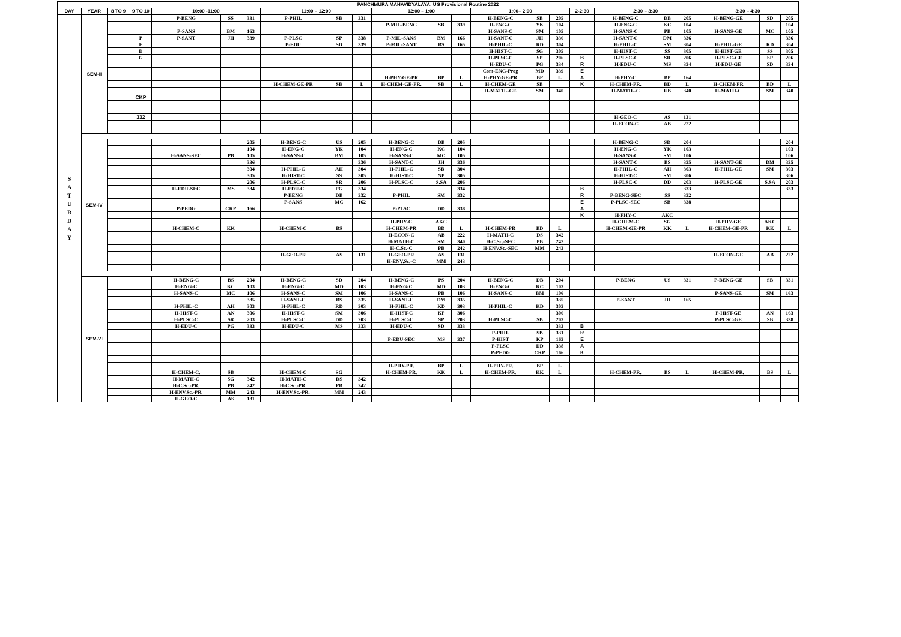| PANCHMURA MAHAVIDYALAYA: UG Provisional Routine 2022 | | | | | | | | | | | | | | | | | | | | | | |
| --- | --- | --- | --- | --- | --- | --- | --- | --- | --- | --- | --- | --- | --- | --- | --- | --- | --- | --- | --- | --- | --- | --- |
| DAY | YEAR | 8 TO 9 | 9 TO 10 | 10:00 -11:00 | | | 11:00 – 12:00 | | | 12:00 – 1:00 | | | 1:00– 2:00 | | | 2-2:30 | 2:30 – 3:30 | | | 3:30 – 4:30 | | |
| S A T U R D A Y | SEM-II | | | P-BENG | SS | 331 | P-PHIL | SB | 331 | | | | H-BENG-C | SB | 205 | | H-BENG-C | DB | 205 | H-BENG-GE | SD | 205 |
| | | | | | | | | | | P-MIL-BENG | SB | 339 | H-ENG-C | YK | 104 | | H-ENG-C | KC | 104 | | | 104 |
| | | | | P-SANS | BM | 163 | | | | | | | H-SANS-C | SM | 105 | | H-SANS-C | PB | 105 | H-SANS-GE | MC | 105 |
| | | | P | P-SANT | JH | 339 | P-PLSC | SP | 338 | P-MIL-SANS | BM | 166 | H-SANT-C | JH | 336 | | H-SANT-C | DM | 336 | | | 336 |
| | | | E | | | | P-EDU | SD | 339 | P-MIL-SANT | BS | 165 | H-PHIL-C | RD | 304 | | H-PHIL-C | SM | 304 | H-PHIL-GE | KD | 304 |
| | | | D | | | | | | | | | | H-HIST-C | SG | 305 | | H-HIST-C | SS | 305 | H-HIST-GE | SS | 305 |
| | | | G | | | | | | | | | | H-PLSC-C | SP | 206 | B | H-PLSC-C | SR | 206 | H-PLSC-GE | SP | 206 |
| | | | | | | | | | | | | | H-EDU-C | PG | 334 | R | H-EDU-C | MS | 334 | H-EDU-GE | SD | 334 |
| | | | | | | | | | | | | | Com-ENG-Prog | MD | 339 | E | | | | | | |
| | | | | | | | | | | H-PHY-GE-PR | BP | L | H-PHY-GE-PR | BP | L | A | H-PHY-C | BP | 164 | | | |
| | | | | | | | H-CHEM-GE-PR | SB | L | H-CHEM-GE-PR. | SB | L | H-CHEM-GE | SB | | K | H-CHEM-PR. | BD | L | H-CHEM-PR | BD | L |
| | | | | | | | | | | | | | H-MATH--GE | SM | 340 | | H-MATH--C | UB | 340 | H-MATH-C | SM | 340 |
| | | | CKP | | | | | | | | | | | | | | | | | | | |
| | | | 332 | | | | | | | | | | | | | | H-GEO-C | AS | 131 | | | |
| | | | | | | | | | | | | | | | | | H-ECON-C | AB | 222 | | | |
| | SEM-IV | | | | | 205 | H-BENG-C | US | 205 | H-BENG-C | DB | 205 | | | | | H-BENG-C | SD | 204 | | | 204 |
| | | | | | | 104 | H-ENG-C | YK | 104 | H-ENG-C | KC | 104 | | | | | H-ENG-C | YK | 103 | | | 103 |
| | | | | H-SANS-SEC | PB | 105 | H-SANS-C | BM | 105 | H-SANS-C | MC | 105 | | | | | H-SANS-C | SM | 106 | | | 106 |
| | | | | | | 336 | | | 336 | H-SANT-C | JH | 336 | | | | | H-SANT-C | BS | 335 | H-SANT-GE | DM | 335 |
| | | | | | | 304 | H-PHIL-C | AH | 304 | H-PHIL-C | SB | 304 | | | | | H-PHIL-C | AH | 303 | H-PHIL-GE | SM | 303 |
| | | | | | | 305 | H-HIST-C | SS | 305 | H-HIST-C | NP | 305 | | | | | H-HIST-C | SM | 306 | | | 306 |
| | | | | | | 206 | H-PLSC-C | SR | 206 | H-PLSC-C | S.SA | 206 | | | | | H-PLSC-C | DD | 203 | H-PLSC-GE | S.SA | 203 |
| | | | | H-EDU-SEC | MS | 334 | H-EDU-C | PG | 334 | | | 334 | | | | B | | | 333 | | | 333 |
| | | | | | | | P-BENG | DB | 332 | P-PHIL | SM | 332 | | | | R | P-BENG-SEC | SS | 332 | | | |
| | | | | | | | P-SANS | MC | 162 | | | | | | | E | P-PLSC-SEC | SB | 338 | | | |
| | | | | P-PEDG | CKP | 166 | | | | P-PLSC | DD | 338 | | | | A | | | | | | |
| | | | | | | | | | | | | | | | | K | H-PHY-C | AKC | | | | |
| | | | | | | | | | | H-PHY-C | AKC | | | | | | H-CHEM-C | SG | | H-PHY-GE | AKC | |
| | | | | H-CHEM-C | KK | | H-CHEM-C | BS | | H-CHEM-PR | BD | L | H-CHEM-PR | BD | L | | H-CHEM-GE-PR | KK | L | H-CHEM-GE-PR | KK | L |
| | | | | | | | | | | H-ECON-C | AB | 222 | H-MATH-C | DS | 342 | | | | | | | |
| | | | | | | | | | | H-MATH-C | SM | 340 | H-C.Sc.-SEC | PB | 242 | | | | | | | |
| | | | | | | | | | | H-C.Sc.-C | PB | 242 | H-ENV.Sc.-SEC | MM | 243 | | | | | | | |
| | | | | | | | H-GEO-PR | AS | 131 | H-GEO-PR | AS | 131 | | | | | | | | H-ECON-GE | AB | 222 |
| | | | | | | | | | | H-ENV.Sc.-C | MM | 243 | | | | | | | | | | |
| | SEM-VI | | | H-BENG-C | BS | 204 | H-BENG-C | SD | 204 | H-BENG-C | PS | 204 | H-BENG-C | DB | 204 | | P-BENG | US | 331 | P-BENG-GE | SB | 331 |
| | | | | H-ENG-C | KC | 103 | H-ENG-C | MD | 103 | H-ENG-C | MD | 103 | H-ENG-C | KC | 103 | | | | | | | |
| | | | | H-SANS-C | MC | 106 | H-SANS-C | SM | 106 | H-SANS-C | PB | 106 | H-SANS-C | BM | 106 | | | | | P-SANS-GE | SM | 163 |
| | | | | | | 335 | H-SANT-C | BS | 335 | H-SANT-C | DM | 335 | | | 335 | | P-SANT | JH | 165 | | | |
| | | | | H-PHIL-C | AH | 303 | H-PHIL-C | RD | 303 | H-PHIL-C | KD | 303 | H-PHIL-C | KD | 303 | | | | | | | |
| | | | | H-HIST-C | AN | 306 | H-HIST-C | SM | 306 | H-HIST-C | KP | 306 | | | 306 | | | | | P-HIST-GE | AN | 163 |
| | | | | H-PLSC-C | SR | 203 | H-PLSC-C | DD | 203 | H-PLSC-C | SP | 203 | H-PLSC-C | SB | 203 | | | | | P-PLSC-GE | SB | 338 |
| | | | | H-EDU-C | PG | 333 | H-EDU-C | MS | 333 | H-EDU-C | SD | 333 | | | 333 | B | | | | | | |
| | | | | | | | | | | | | | P-PHIL | SB | 331 | R | | | | | | |
| | | | | | | | | | | P-EDU-SEC | MS | 337 | P-HIST | KP | 163 | E | | | | | | |
| | | | | | | | | | | | | | P-PLSC | DD | 338 | A | | | | | | |
| | | | | | | | | | | | | | P-PEDG | CKP | 166 | K | | | | | | |
| | | | | | | | | | | H-PHY-PR. | BP | L | H-PHY-PR. | BP | L | | | | | | | |
| | | | | H-CHEM-C. | SB | | H-CHEM-C | SG | | H-CHEM-PR. | KK | L | H-CHEM-PR. | KK | L | | H-CHEM-PR. | BS | L | H-CHEM-PR. | BS | L |
| | | | | H-MATH-C | SG | 342 | H-MATH-C | DS | 342 | | | | | | | | | | | | | |
| | | | | H-C.Sc.-PR. | PB | 242 | H-C.Sc.-PR. | PB | 242 | | | | | | | | | | | | | |
| | | | | H-ENV.Sc.-PR. | MM | 243 | H-ENV.Sc.-PR. | MM | 243 | | | | | | | | | | | | | |
| | | | | H-GEO-C | AS | 131 | | | | | | | | | | | | | | | | |